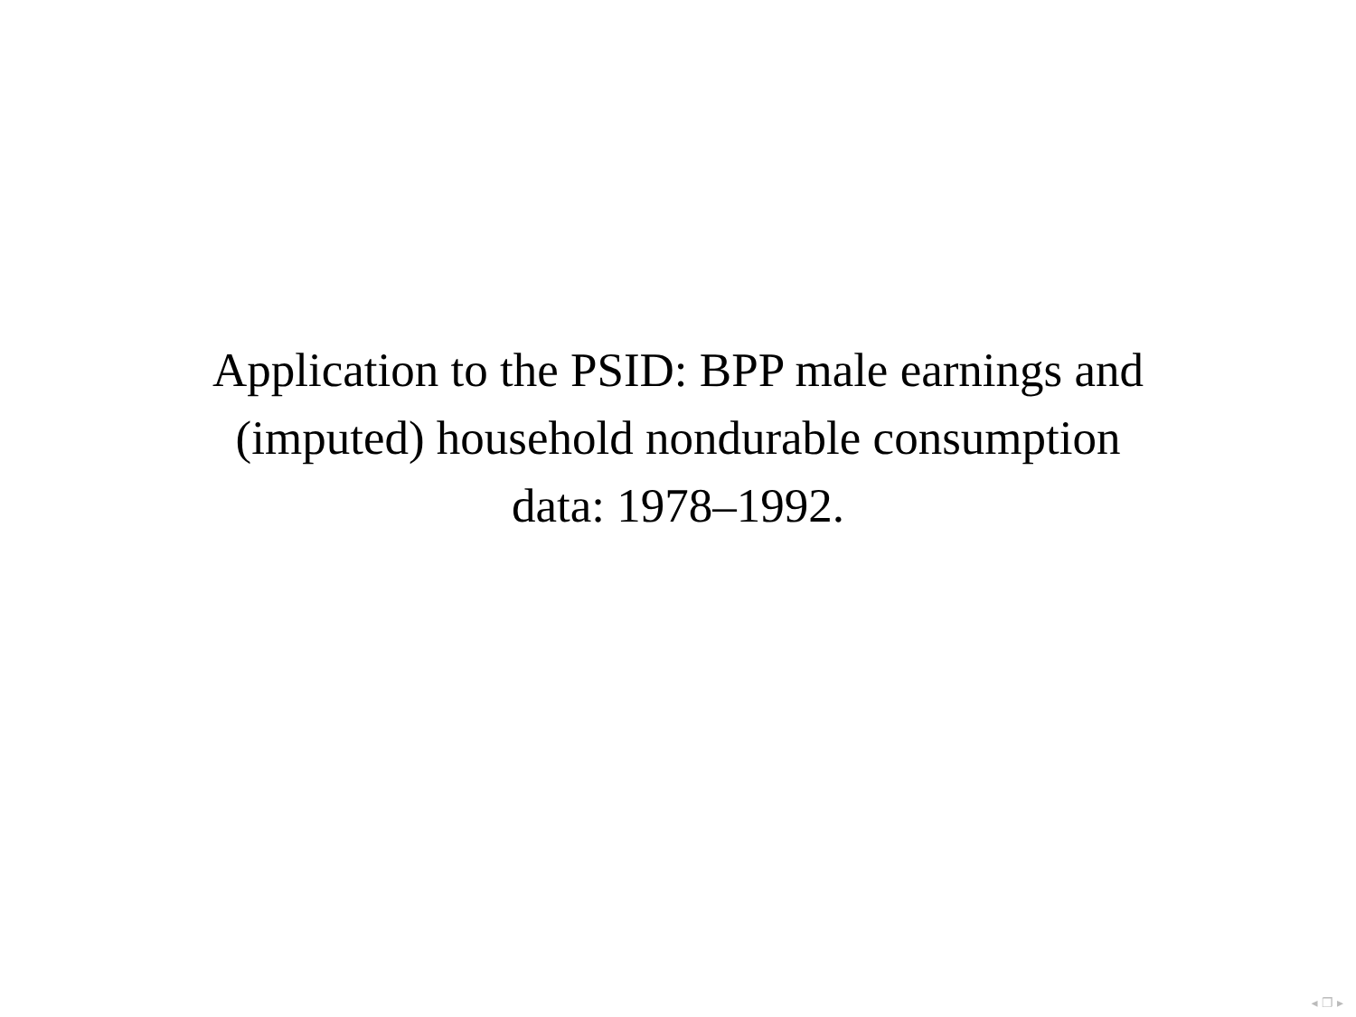Application to the PSID: BPP male earnings and
(imputed) household nondurable consumption
data: 1978–1992.
◂ ❐ ▸